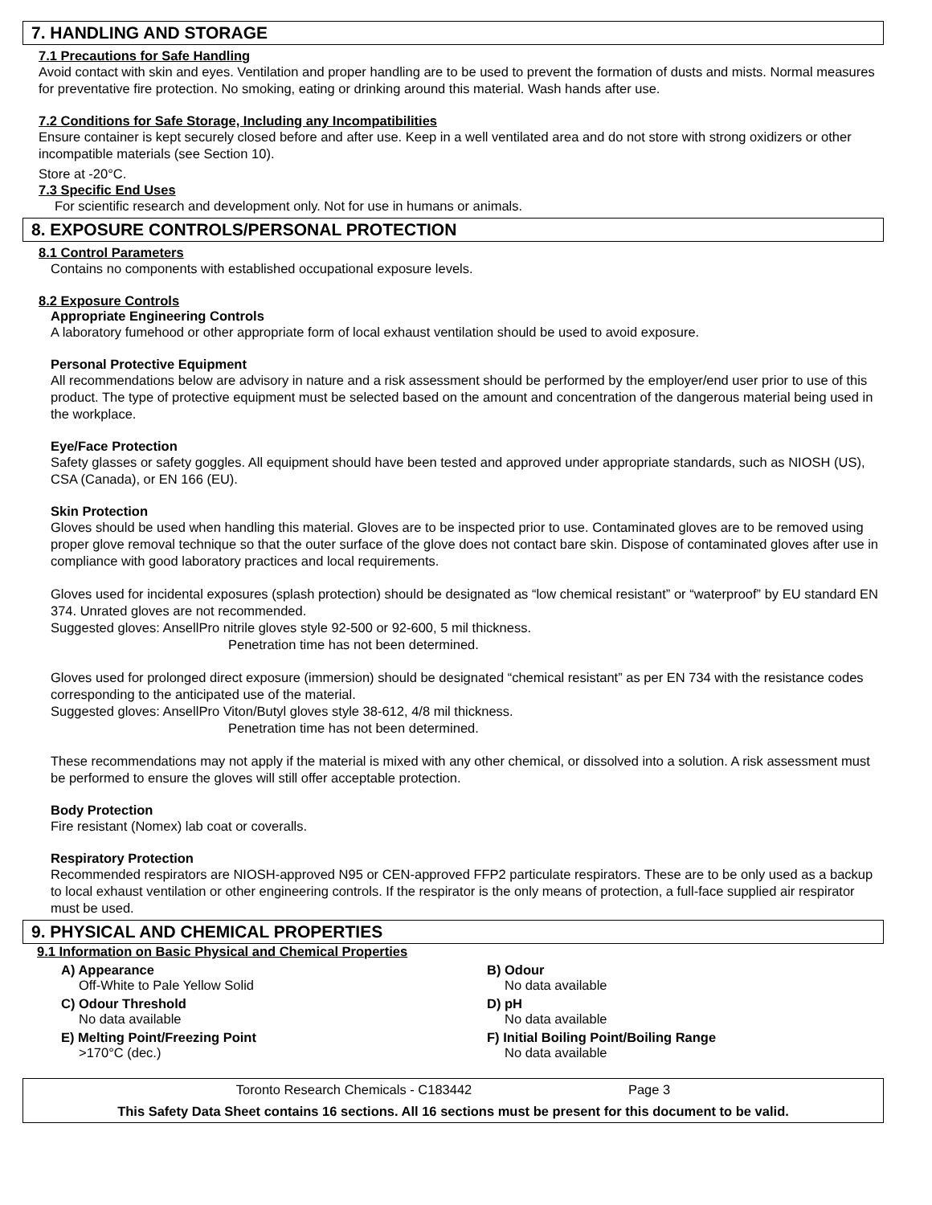7. HANDLING AND STORAGE
7.1 Precautions for Safe Handling
Avoid contact with skin and eyes. Ventilation and proper handling are to be used to prevent the formation of dusts and mists. Normal measures for preventative fire protection. No smoking, eating or drinking around this material. Wash hands after use.
7.2 Conditions for Safe Storage, Including any Incompatibilities
Ensure container is kept securely closed before and after use. Keep in a well ventilated area and do not store with strong oxidizers or other incompatible materials (see Section 10).
Store at -20°C.
7.3 Specific End Uses
For scientific research and development only. Not for use in humans or animals.
8. EXPOSURE CONTROLS/PERSONAL PROTECTION
8.1 Control Parameters
Contains no components with established occupational exposure levels.
8.2 Exposure Controls
Appropriate Engineering Controls
A laboratory fumehood or other appropriate form of local exhaust ventilation should be used to avoid exposure.
Personal Protective Equipment
All recommendations below are advisory in nature and a risk assessment should be performed by the employer/end user prior to use of this product. The type of protective equipment must be selected based on the amount and concentration of the dangerous material being used in the workplace.
Eye/Face Protection
Safety glasses or safety goggles. All equipment should have been tested and approved under appropriate standards, such as NIOSH (US), CSA (Canada), or EN 166 (EU).
Skin Protection
Gloves should be used when handling this material. Gloves are to be inspected prior to use. Contaminated gloves are to be removed using proper glove removal technique so that the outer surface of the glove does not contact bare skin. Dispose of contaminated gloves after use in compliance with good laboratory practices and local requirements.
Gloves used for incidental exposures (splash protection) should be designated as “low chemical resistant” or “waterproof” by EU standard EN 374. Unrated gloves are not recommended.
Suggested gloves: AnsellPro nitrile gloves style 92-500 or 92-600, 5 mil thickness.
Penetration time has not been determined.
Gloves used for prolonged direct exposure (immersion) should be designated “chemical resistant” as per EN 734 with the resistance codes corresponding to the anticipated use of the material.
Suggested gloves: AnsellPro Viton/Butyl gloves style 38-612, 4/8 mil thickness.
Penetration time has not been determined.
These recommendations may not apply if the material is mixed with any other chemical, or dissolved into a solution. A risk assessment must be performed to ensure the gloves will still offer acceptable protection.
Body Protection
Fire resistant (Nomex) lab coat or coveralls.
Respiratory Protection
Recommended respirators are NIOSH-approved N95 or CEN-approved FFP2 particulate respirators. These are to be only used as a backup to local exhaust ventilation or other engineering controls. If the respirator is the only means of protection, a full-face supplied air respirator must be used.
9. PHYSICAL AND CHEMICAL PROPERTIES
9.1 Information on Basic Physical and Chemical Properties
A) Appearance
Off-White to Pale Yellow Solid
B) Odour
No data available
C) Odour Threshold
No data available
D) pH
No data available
E) Melting Point/Freezing Point
>170°C (dec.)
F) Initial Boiling Point/Boiling Range
No data available
Toronto Research Chemicals - C183442 Page 3
This Safety Data Sheet contains 16 sections. All 16 sections must be present for this document to be valid.